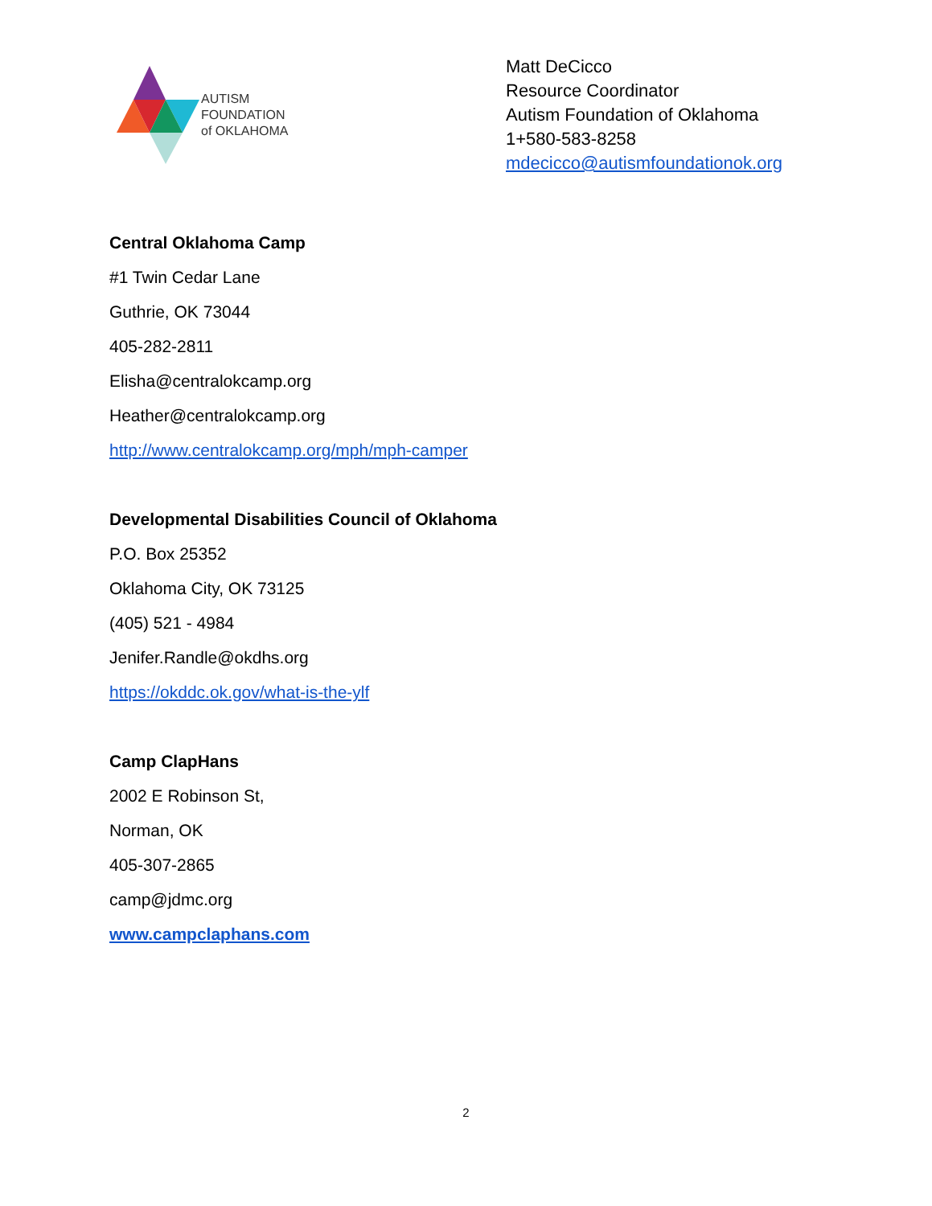AUTISM
FOUNDATION
of OKLAHOMA
Matt DeCicco
Resource Coordinator
Autism Foundation of Oklahoma
1+580-583-8258
mdecicco@autismfoundationok.org
Central Oklahoma Camp
#1 Twin Cedar Lane
Guthrie, OK 73044
405-282-2811
Elisha@centralokcamp.org
Heather@centralokcamp.org
http://www.centralokcamp.org/mph/mph-camper
Developmental Disabilities Council of Oklahoma
P.O. Box 25352
Oklahoma City, OK 73125
(405) 521 - 4984
Jenifer.Randle@okdhs.org
https://okddc.ok.gov/what-is-the-ylf
Camp ClapHans
2002 E Robinson St,
Norman, OK
405-307-2865
camp@jdmc.org
www.campclaphans.com
2